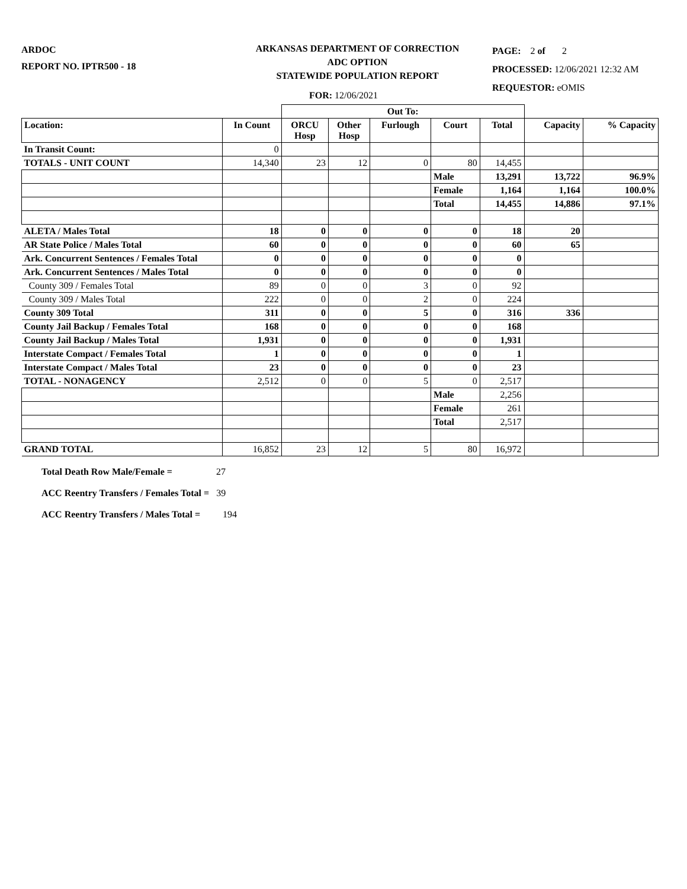ARDOC
REPORT NO. IPTR500 - 18
ARKANSAS DEPARTMENT OF CORRECTION
ADC OPTION
STATEWIDE POPULATION REPORT
PAGE: 2 of 2
PROCESSED: 12/06/2021 12:32 AM
REQUESTOR: eOMIS
FOR: 12/06/2021
| | | Out To: | | | | | | |
| Location: | In Count | ORCU Hosp | Other Hosp | Furlough | Court | Total | Capacity | % Capacity |
| In Transit Count: | 0 | | | | | | | |
| TOTALS - UNIT COUNT | 14,340 | 23 | 12 | 0 | 80 | 14,455 | | |
| | | | | | Male | 13,291 | 13,722 | 96.9% |
| | | | | | Female | 1,164 | 1,164 | 100.0% |
| | | | | | Total | 14,455 | 14,886 | 97.1% |
| ALETA / Males Total | 18 | 0 | 0 | 0 | 0 | 18 | 20 | |
| AR State Police / Males Total | 60 | 0 | 0 | 0 | 0 | 60 | 65 | |
| Ark. Concurrent Sentences / Females Total | 0 | 0 | 0 | 0 | 0 | 0 | | |
| Ark. Concurrent Sentences / Males Total | 0 | 0 | 0 | 0 | 0 | 0 | | |
| County 309 / Females Total | 89 | 0 | 0 | 3 | 0 | 92 | | |
| County 309 / Males Total | 222 | 0 | 0 | 2 | 0 | 224 | | |
| County 309 Total | 311 | 0 | 0 | 5 | 0 | 316 | 336 | |
| County Jail Backup / Females Total | 168 | 0 | 0 | 0 | 0 | 168 | | |
| County Jail Backup / Males Total | 1,931 | 0 | 0 | 0 | 0 | 1,931 | | |
| Interstate Compact / Females Total | 1 | 0 | 0 | 0 | 0 | 1 | | |
| Interstate Compact / Males Total | 23 | 0 | 0 | 0 | 0 | 23 | | |
| TOTAL - NONAGENCY | 2,512 | 0 | 0 | 5 | 0 | 2,517 | | |
| | | | | | Male | 2,256 | | |
| | | | | | Female | 261 | | |
| | | | | | Total | 2,517 | | |
| GRAND TOTAL | 16,852 | 23 | 12 | 5 | 80 | 16,972 | | |
Total Death Row Male/Female = 27
ACC Reentry Transfers / Females Total = 39
ACC Reentry Transfers / Males Total = 194